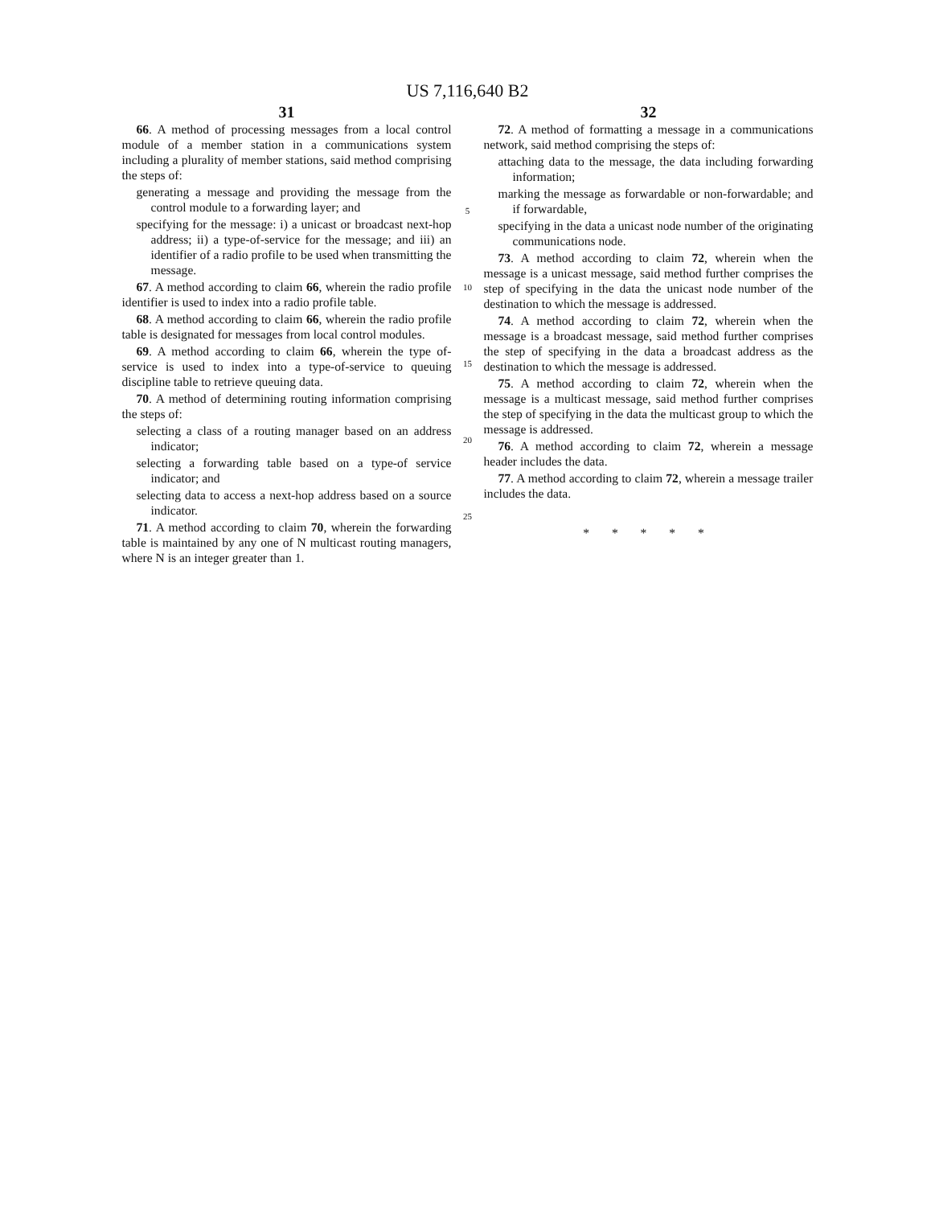US 7,116,640 B2
31
66. A method of processing messages from a local control module of a member station in a communications system including a plurality of member stations, said method comprising the steps of:
generating a message and providing the message from the control module to a forwarding layer; and
specifying for the message: i) a unicast or broadcast next-hop address; ii) a type-of-service for the message; and iii) an identifier of a radio profile to be used when transmitting the message.
67. A method according to claim 66, wherein the radio profile identifier is used to index into a radio profile table.
68. A method according to claim 66, wherein the radio profile table is designated for messages from local control modules.
69. A method according to claim 66, wherein the type of-service is used to index into a type-of-service to queuing discipline table to retrieve queuing data.
70. A method of determining routing information comprising the steps of:
selecting a class of a routing manager based on an address indicator;
selecting a forwarding table based on a type-of service indicator; and
selecting data to access a next-hop address based on a source indicator.
71. A method according to claim 70, wherein the forwarding table is maintained by any one of N multicast routing managers, where N is an integer greater than 1.
5
10
15
20
25
32
72. A method of formatting a message in a communications network, said method comprising the steps of:
attaching data to the message, the data including forwarding information;
marking the message as forwardable or non-forwardable; and if forwardable,
specifying in the data a unicast node number of the originating communications node.
73. A method according to claim 72, wherein when the message is a unicast message, said method further comprises the step of specifying in the data the unicast node number of the destination to which the message is addressed.
74. A method according to claim 72, wherein when the message is a broadcast message, said method further comprises the step of specifying in the data a broadcast address as the destination to which the message is addressed.
75. A method according to claim 72, wherein when the message is a multicast message, said method further comprises the step of specifying in the data the multicast group to which the message is addressed.
76. A method according to claim 72, wherein a message header includes the data.
77. A method according to claim 72, wherein a message trailer includes the data.
* * * * *